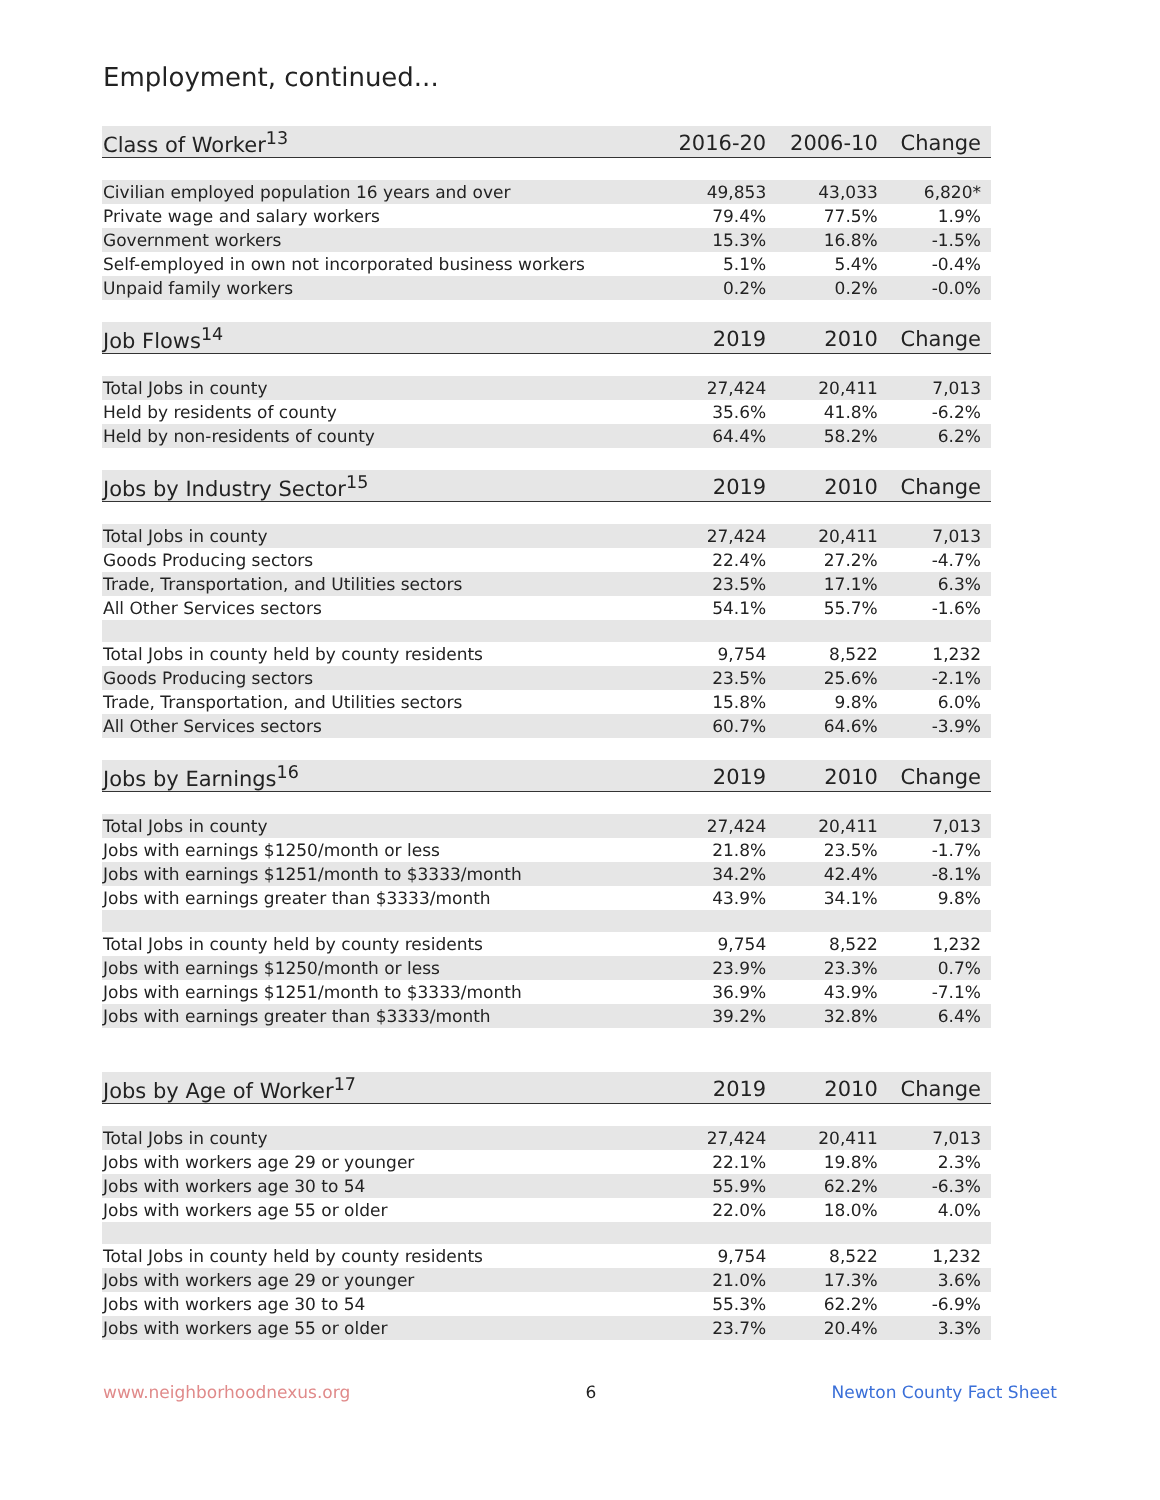Employment, continued...
| Class of Worker<sup>13</sup> | 2016-20 | 2006-10 | Change |
| --- | --- | --- | --- |
| Civilian employed population 16 years and over | 49,853 | 43,033 | 6,820* |
| Private wage and salary workers | 79.4% | 77.5% | 1.9% |
| Government workers | 15.3% | 16.8% | -1.5% |
| Self-employed in own not incorporated business workers | 5.1% | 5.4% | -0.4% |
| Unpaid family workers | 0.2% | 0.2% | -0.0% |
| Job Flows<sup>14</sup> | 2019 | 2010 | Change |
| Total Jobs in county | 27,424 | 20,411 | 7,013 |
| Held by residents of county | 35.6% | 41.8% | -6.2% |
| Held by non-residents of county | 64.4% | 58.2% | 6.2% |
| Jobs by Industry Sector<sup>15</sup> | 2019 | 2010 | Change |
| Total Jobs in county | 27,424 | 20,411 | 7,013 |
| Goods Producing sectors | 22.4% | 27.2% | -4.7% |
| Trade, Transportation, and Utilities sectors | 23.5% | 17.1% | 6.3% |
| All Other Services sectors | 54.1% | 55.7% | -1.6% |
| Total Jobs in county held by county residents | 9,754 | 8,522 | 1,232 |
| Goods Producing sectors | 23.5% | 25.6% | -2.1% |
| Trade, Transportation, and Utilities sectors | 15.8% | 9.8% | 6.0% |
| All Other Services sectors | 60.7% | 64.6% | -3.9% |
| Jobs by Earnings<sup>16</sup> | 2019 | 2010 | Change |
| Total Jobs in county | 27,424 | 20,411 | 7,013 |
| Jobs with earnings $1250/month or less | 21.8% | 23.5% | -1.7% |
| Jobs with earnings $1251/month to $3333/month | 34.2% | 42.4% | -8.1% |
| Jobs with earnings greater than $3333/month | 43.9% | 34.1% | 9.8% |
| Total Jobs in county held by county residents | 9,754 | 8,522 | 1,232 |
| Jobs with earnings $1250/month or less | 23.9% | 23.3% | 0.7% |
| Jobs with earnings $1251/month to $3333/month | 36.9% | 43.9% | -7.1% |
| Jobs with earnings greater than $3333/month | 39.2% | 32.8% | 6.4% |
| Jobs by Age of Worker<sup>17</sup> | 2019 | 2010 | Change |
| Total Jobs in county | 27,424 | 20,411 | 7,013 |
| Jobs with workers age 29 or younger | 22.1% | 19.8% | 2.3% |
| Jobs with workers age 30 to 54 | 55.9% | 62.2% | -6.3% |
| Jobs with workers age 55 or older | 22.0% | 18.0% | 4.0% |
| Total Jobs in county held by county residents | 9,754 | 8,522 | 1,232 |
| Jobs with workers age 29 or younger | 21.0% | 17.3% | 3.6% |
| Jobs with workers age 30 to 54 | 55.3% | 62.2% | -6.9% |
| Jobs with workers age 55 or older | 23.7% | 20.4% | 3.3% |
www.neighborhoodnexus.org 6 Newton County Fact Sheet